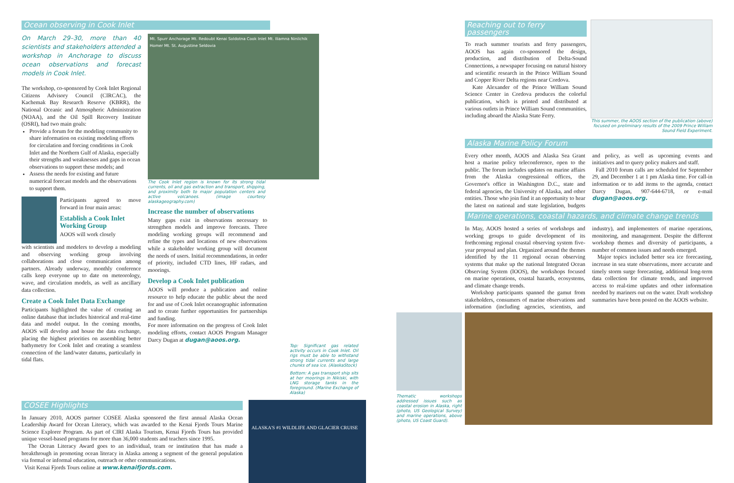Ocean observing in Cook Inlet
On March 29–30, more than 40 scientists and stakeholders attended a workshop in Anchorage to discuss ocean observations and forecast models in Cook Inlet.
The workshop, co-sponsored by Cook Inlet Regional Citizens Advisory Council (CIRCAC), the Kachemak Bay Research Reserve (KBRR), the National Oceanic and Atmospheric Administration (NOAA), and the Oil Spill Recovery Institute (OSRI), had two main goals:
Provide a forum for the modeling community to share information on existing modeling efforts for circulation and forcing conditions in Cook Inlet and the Northern Gulf of Alaska, especially their strengths and weaknesses and gaps in ocean observations to support these models; and
Assess the needs for existing and future numerical forecast models and the observations to support them.
Participants agreed to move forward in four main areas:
Establish a Cook Inlet Working Group
AOOS will work closely
with scientists and modelers to develop a modeling and observing working group involving collaborations and close communication among partners. Already underway, monthly conference calls keep everyone up to date on meteorology, wave, and circulation models, as well as ancillary data collection.
Create a Cook Inlet Data Exchange
Participants highlighted the value of creating an online database that includes historical and real-time data and model output. In the coming months, AOOS will develop and house the data exchange, placing the highest priorities on assembling better bathymetry for Cook Inlet and creating a seamless connection of the land/water datums, particularly in tidal flats.
Mt. Spurr Anchorage Mt. Redoubt Kenai Soldotna Cook Inlet Mt. Iliamna Ninilchik Homer Mt. St. Augustine Seldovia
The Cook Inlet region is known for its strong tidal currents, oil and gas extraction and transport, shipping, and proximity both to major population centers and active volcanoes. (image courtesy alaskageography.com)
Increase the number of observations
Many gaps exist in observations necessary to strengthen models and improve forecasts. Three modeling working groups will recommend and refine the types and locations of new observations while a stakeholder working group will document the needs of users. Initial recommendations, in order of priority, included CTD lines, HF radars, and moorings.
Develop a Cook Inlet publication
AOOS will produce a publication and online resource to help educate the public about the need for and use of Cook Inlet oceanographic information and to create further opportunities for partnerships and funding.
For more information on the progress of Cook Inlet modeling efforts, contact AOOS Program Manager Darcy Dugan at dugan@aoos.org.
Top: Significant gas related activity occurs in Cook Inlet. Oil rigs must be able to withstand strong tidal currents and large chunks of sea ice. (AlaskaStock)
Bottom: A gas transport ship sits at her moorings in Nikiski, with LNG storage tanks in the foreground. (Marine Exchange of Alaska)
COSEE Highlights
In January 2010, AOOS partner COSEE Alaska sponsored the first annual Alaska Ocean Leadership Award for Ocean Literacy, which was awarded to the Kenai Fjords Tours Marine Science Explorer Program. As part of CIRI Alaska Tourism, Kenai Fjords Tours has provided unique vessel-based programs for more than 36,000 students and teachers since 1995.
The Ocean Literacy Award goes to an individual, team or institution that has made a breakthrough in promoting ocean literacy in Alaska among a segment of the general population via formal or informal education, outreach or other communications.
Visit Kenai Fjords Tours online at www.kenaifjords.com.
ALASKA'S #1 WILDLIFE AND GLACIER CRUISE
Reaching out to ferry passengers
To reach summer tourists and ferry passengers, AOOS has again co-sponsored the design, production, and distribution of Delta-Sound Connections, a newspaper focusing on natural history and scientific research in the Prince William Sound and Copper River Delta regions near Cordova.
Kate Alexander of the Prince William Sound Science Center in Cordova produces the colorful publication, which is printed and distributed at various outlets in Prince William Sound communities, including aboard the Alaska State Ferry.
This summer, the AOOS section of the publication (above) focused on preliminary results of the 2009 Prince William Sound Field Experiment.
Alaska Marine Policy Forum
Every other month, AOOS and Alaska Sea Grant host a marine policy teleconference, open to the public. The forum includes updates on marine affairs from the Alaska congressional offices, the Governor's office in Washington D.C., state and federal agencies, the University of Alaska, and other entities. Those who join find it an opportunity to hear the latest on national and state legislation, budgets and policy, as well as upcoming events and initiatives and to query policy makers and staff.
Fall 2010 forum calls are scheduled for September 29, and December 1 at 1 pm Alaska time. For call-in information or to add items to the agenda, contact Darcy Dugan, 907-644-6718, or e-mail dugan@aoos.org.
Marine operations, coastal hazards, and climate change trends
In May, AOOS hosted a series of workshops and working groups to guide development of its forthcoming regional coastal observing system five-year proposal and plan. Organized around the themes identified by the 11 regional ocean observing systems that make up the national Integrated Ocean Observing System (IOOS), the workshops focused on marine operations, coastal hazards, ecosystems, and climate change trends.
Workshop participants spanned the gamut from stakeholders, consumers of marine observations and information (including agencies, scientists, and industry), and implementers of marine operations, monitoring, and management. Despite the different workshop themes and diversity of participants, a number of common issues and needs emerged.
Major topics included better sea ice forecasting, increase in sea state observations, more accurate and timely storm surge forecasting, additional long-term data collection for climate trends, and improved access to real-time updates and other information needed by mariners out on the water. Draft workshop summaries have been posted on the AOOS website.
Thematic workshops addressed issues such as coastal erosion in Alaska, right (photo, US Geological Survey) and marine operations, above (photo, US Coast Guard).